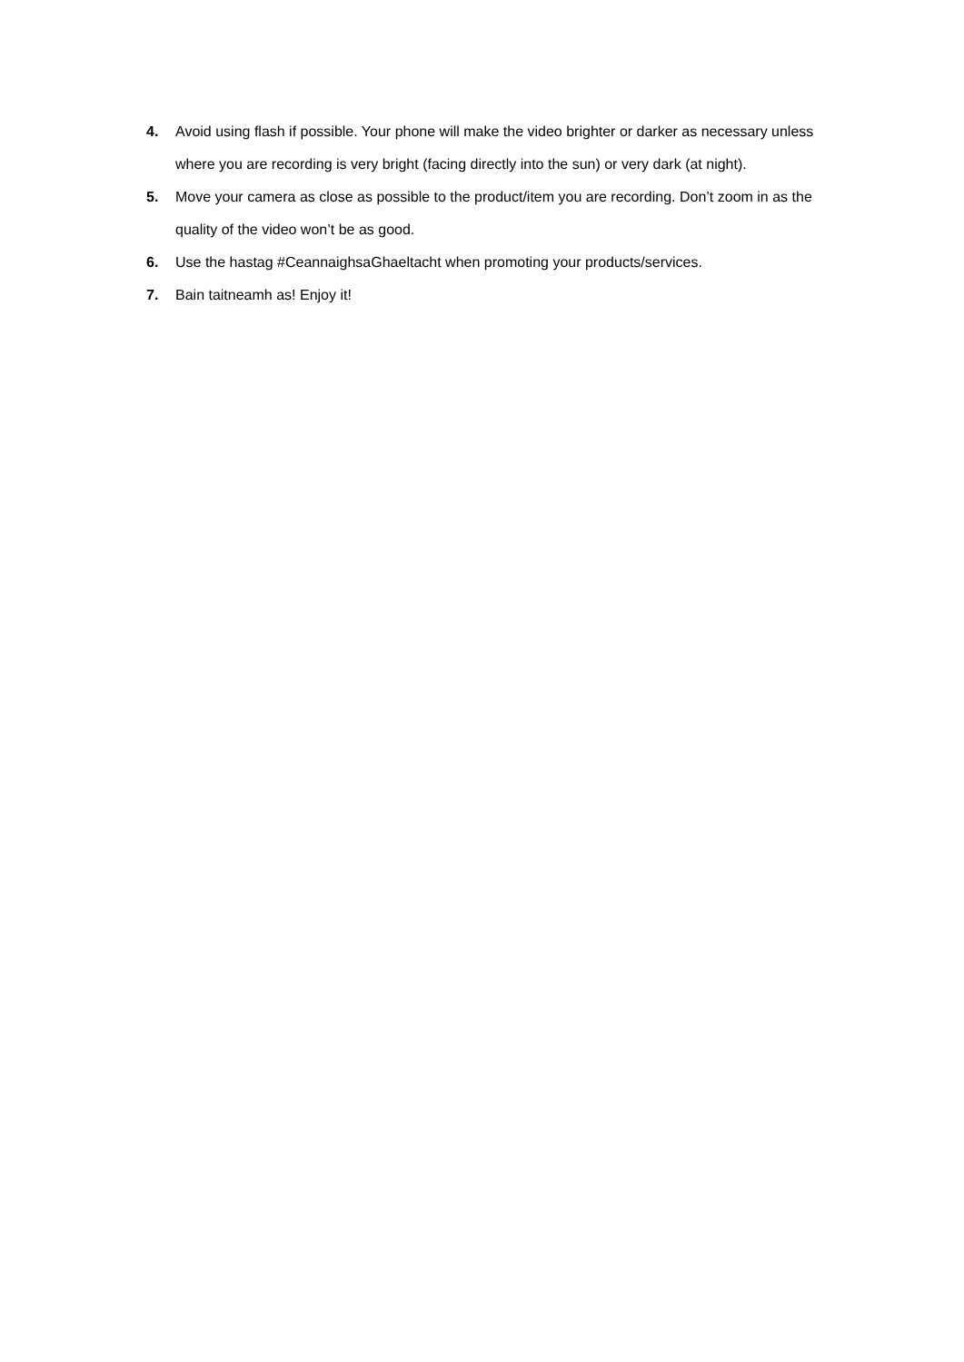4. Avoid using flash if possible. Your phone will make the video brighter or darker as necessary unless where you are recording is very bright (facing directly into the sun) or very dark (at night).
5. Move your camera as close as possible to the product/item you are recording. Don’t zoom in as the quality of the video won’t be as good.
6. Use the hastag #CeannaighsaGhaeltacht when promoting your products/services.
7. Bain taitneamh as! Enjoy it!